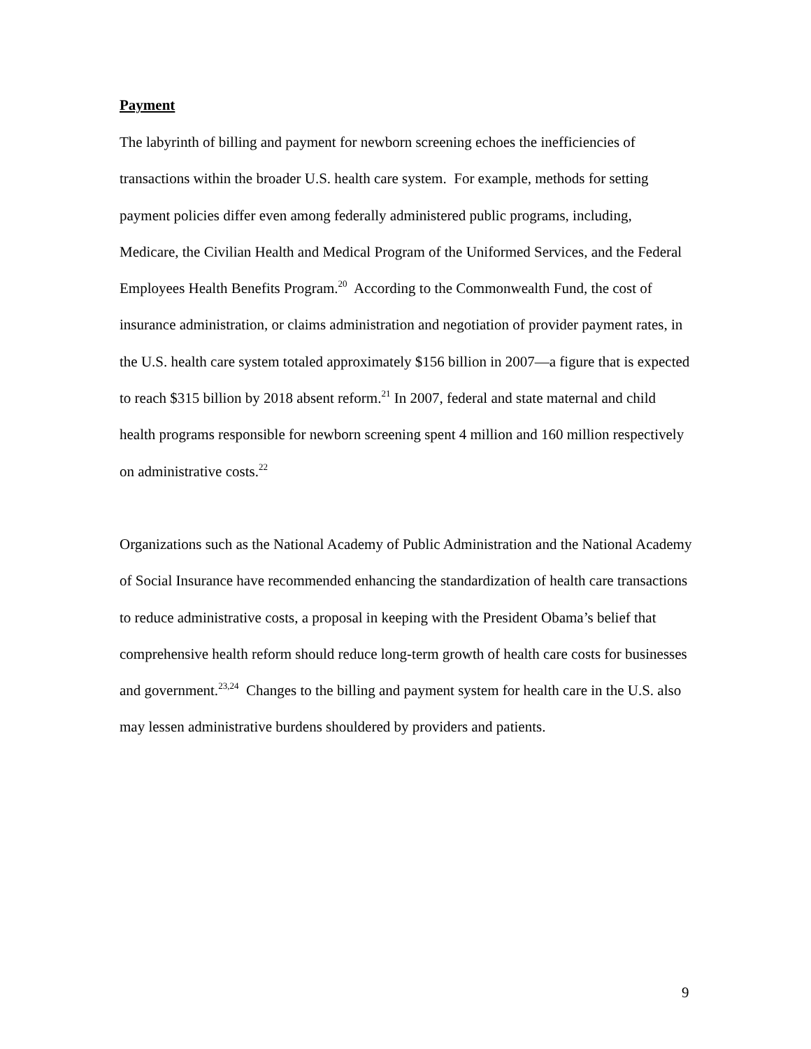Payment
The labyrinth of billing and payment for newborn screening echoes the inefficiencies of transactions within the broader U.S. health care system. For example, methods for setting payment policies differ even among federally administered public programs, including, Medicare, the Civilian Health and Medical Program of the Uniformed Services, and the Federal Employees Health Benefits Program.<sup>20</sup> According to the Commonwealth Fund, the cost of insurance administration, or claims administration and negotiation of provider payment rates, in the U.S. health care system totaled approximately $156 billion in 2007—a figure that is expected to reach $315 billion by 2018 absent reform.<sup>21</sup> In 2007, federal and state maternal and child health programs responsible for newborn screening spent 4 million and 160 million respectively on administrative costs.<sup>22</sup>
Organizations such as the National Academy of Public Administration and the National Academy of Social Insurance have recommended enhancing the standardization of health care transactions to reduce administrative costs, a proposal in keeping with the President Obama’s belief that comprehensive health reform should reduce long-term growth of health care costs for businesses and government.<sup>23,24</sup> Changes to the billing and payment system for health care in the U.S. also may lessen administrative burdens shouldered by providers and patients.
9